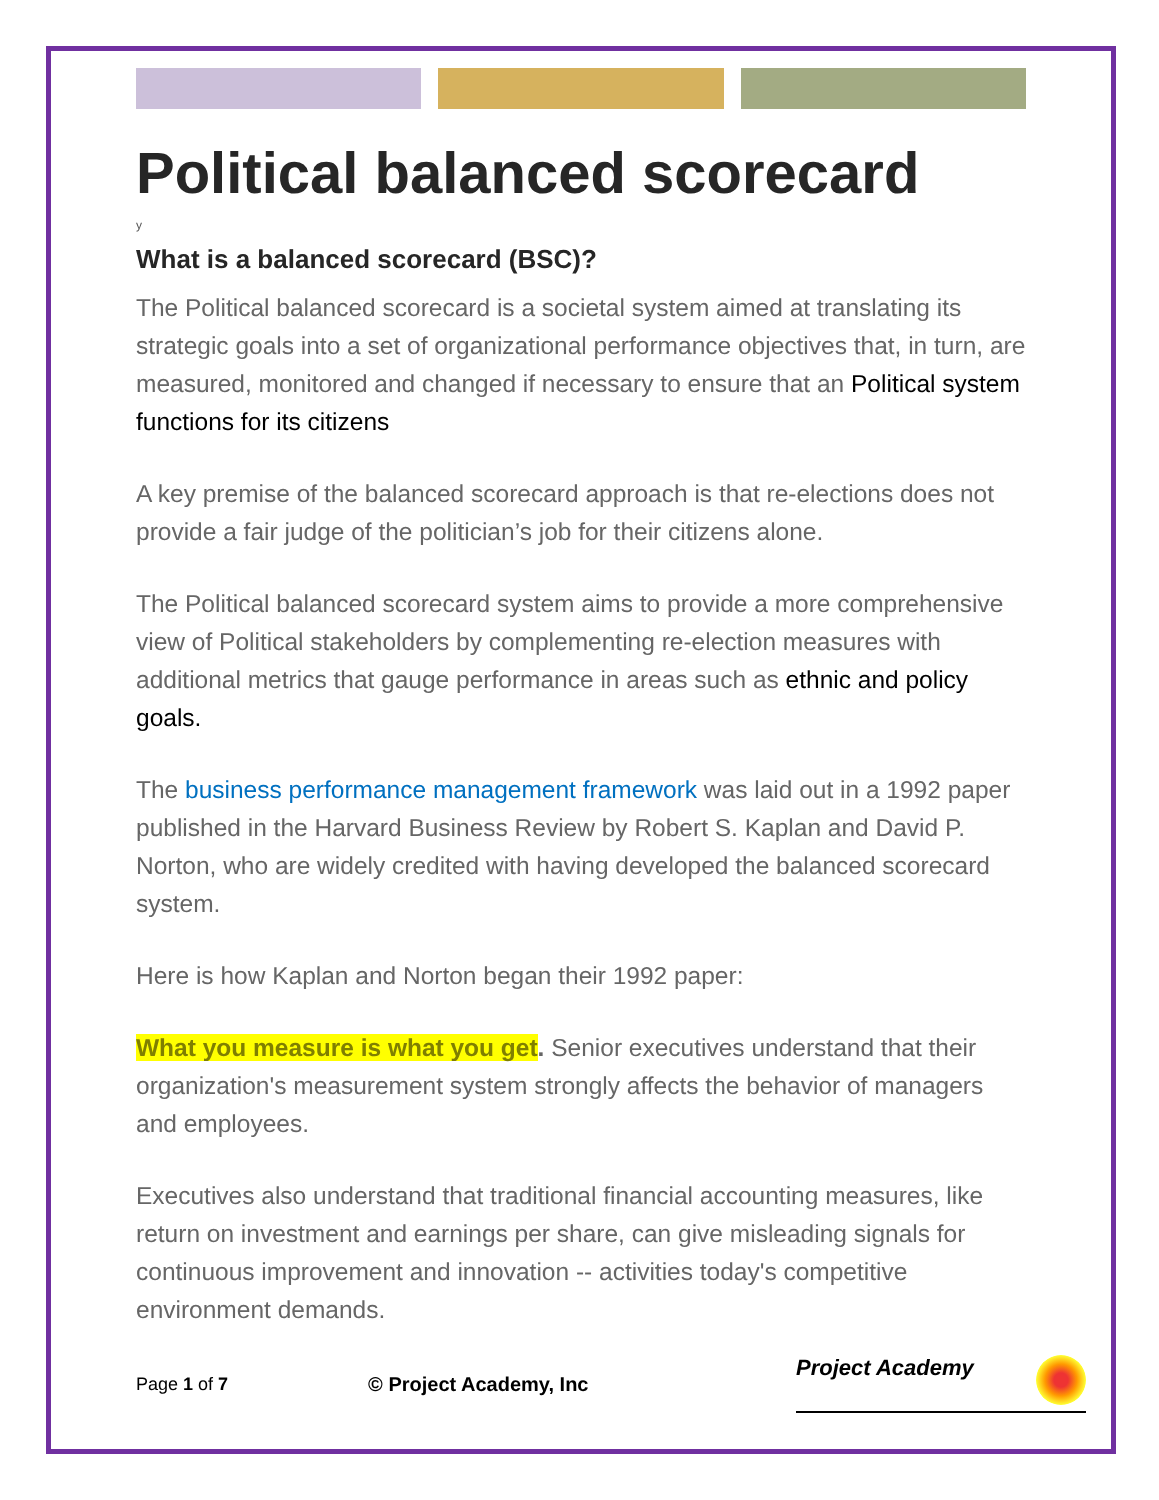Political balanced scorecard
y
What is a balanced scorecard (BSC)?
The Political balanced scorecard is a societal system aimed at translating its strategic goals into a set of organizational performance objectives that, in turn, are measured, monitored and changed if necessary to ensure that an Political system functions for its citizens
A key premise of the balanced scorecard approach is that re-elections does not provide a fair judge of the politician’s job for their citizens alone.
The Political balanced scorecard system aims to provide a more comprehensive view of Political stakeholders by complementing re-election measures with additional metrics that gauge performance in areas such as ethnic and policy goals.
The business performance management framework was laid out in a 1992 paper published in the Harvard Business Review by Robert S. Kaplan and David P. Norton, who are widely credited with having developed the balanced scorecard system.
Here is how Kaplan and Norton began their 1992 paper:
What you measure is what you get. Senior executives understand that their organization's measurement system strongly affects the behavior of managers and employees.
Executives also understand that traditional financial accounting measures, like return on investment and earnings per share, can give misleading signals for continuous improvement and innovation -- activities today's competitive environment demands.
Page 1 of 7 © Project Academy, Inc Project Academy